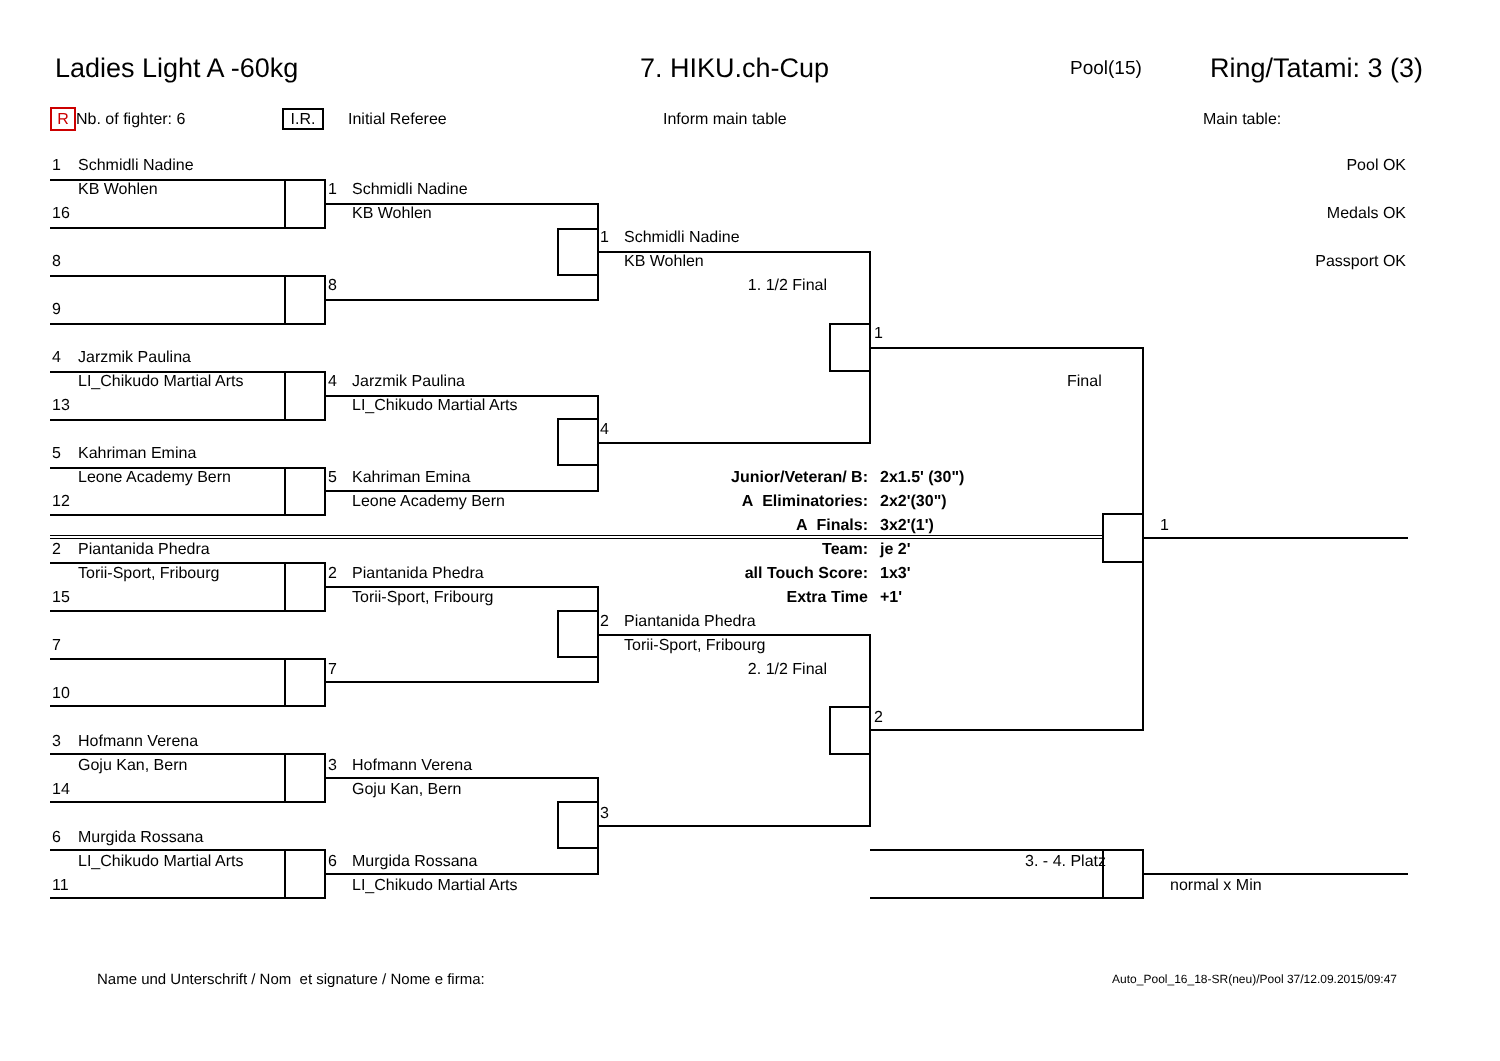Ladies Light A -60kg 7. HIKU.ch-Cup Pool(15) Ring/Tatami: 3 (3)
R Nb. of fighter: 6 I.R. Initial Referee Inform main table Main table:
| 1 | Schmidli Nadine | | | | | | Pool OK |
| | KB Wohlen | 1 | Schmidli Nadine | | | | |
| 16 | | | KB Wohlen | | | | Medals OK |
| | | | | 1 | Schmidli Nadine | | |
| 8 | | | | | KB Wohlen | | Passport OK |
| | | 8 | | | 1. 1/2 Final | | |
| 9 | | | | | | | |
| | | | | | | 1 | |
| 4 | Jarzmik Paulina | | | | | | |
| | LI_Chikudo Martial Arts | 4 | Jarzmik Paulina | | | Final | |
| 13 | | | LI_Chikudo Martial Arts | | | | |
| | | | | 4 | | | |
| 5 | Kahriman Emina | | | | | | |
| | Leone Academy Bern | 5 | Kahriman Emina | | Junior/Veteran/ B: | 2x1.5' (30") | |
| 12 | | | Leone Academy Bern | | A Eliminatories: | 2x2'(30") | |
| | | | | | A Finals: | 3x2'(1') | 1 |
| 2 | Piantanida Phedra | | | | Team: | je 2' | |
| | Torii-Sport, Fribourg | 2 | Piantanida Phedra | | all Touch Score: | 1x3' | |
| 15 | | | Torii-Sport, Fribourg | | Extra Time | +1' | |
| | | | | 2 | Piantanida Phedra | | |
| 7 | | | | | Torii-Sport, Fribourg | | |
| | | 7 | | | 2. 1/2 Final | | |
| 10 | | | | | | | |
| | | | | | | 2 | |
| 3 | Hofmann Verena | | | | | | |
| | Goju Kan, Bern | 3 | Hofmann Verena | | | | |
| 14 | | | Goju Kan, Bern | | | | |
| | | | | 3 | | | |
| 6 | Murgida Rossana | | | | | | |
| | LI_Chikudo Martial Arts | 6 | Murgida Rossana | | | 3. - 4. Platz | |
| 11 | | | LI_Chikudo Martial Arts | | | | normal x Min |
Name und Unterschrift / Nom et signature / Nome e firma:
Auto_Pool_16_18-SR(neu)/Pool 37/12.09.2015/09:47